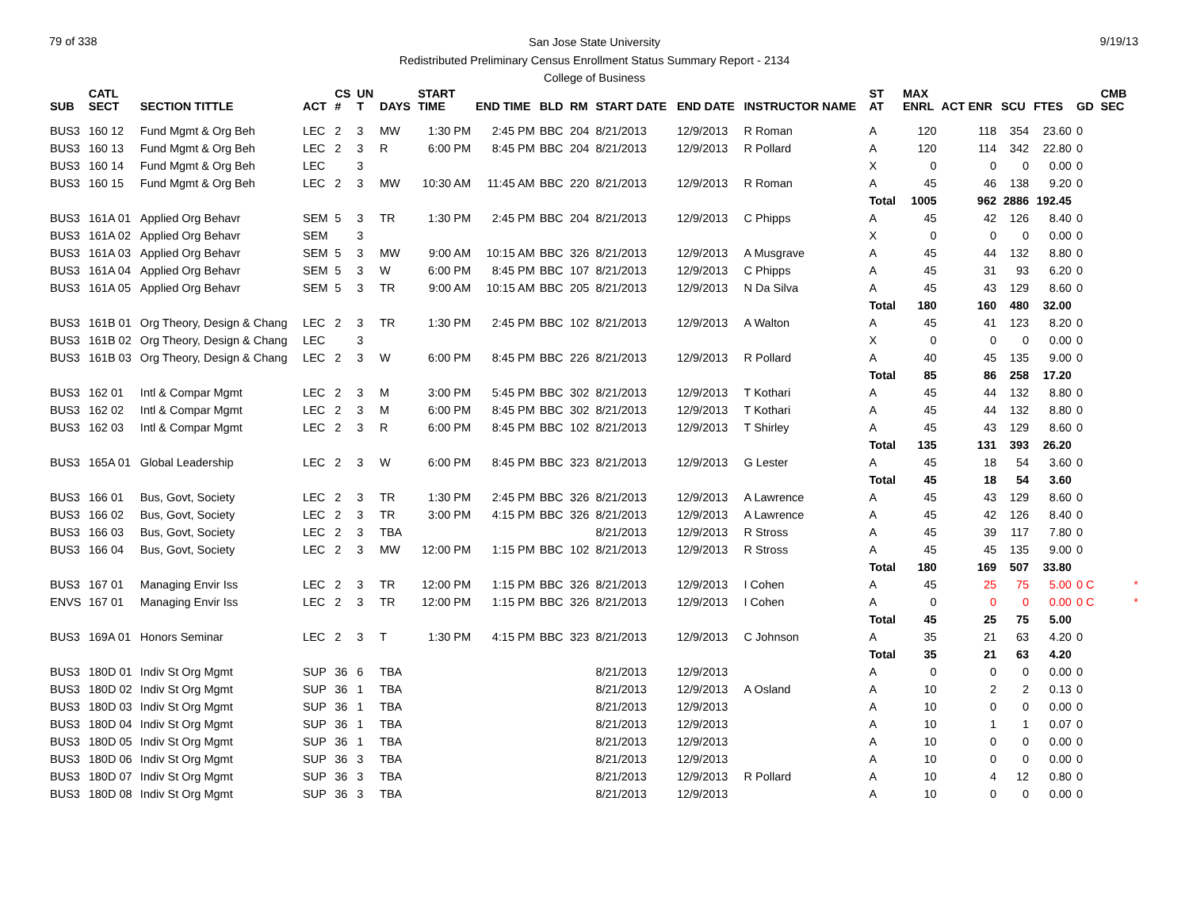79 of 338 9/19/13
San Jose State University
Redistributed Preliminary Census Enrollment Status Summary Report - 2134
College of Business
| SUB | CATL SECT | SECTION TITTLE | ACT | CS # | UN T | DAYS | START TIME | END TIME | BLD | RM | START DATE | END DATE | INSTRUCTOR NAME | ST AT | MAX ENRL | ACT ENR | SCU | FTES | GD | CMB SEC | |
| --- | --- | --- | --- | --- | --- | --- | --- | --- | --- | --- | --- | --- | --- | --- | --- | --- | --- | --- | --- | --- | --- |
| BUS3 | 160 12 | Fund Mgmt & Org Beh | LEC | 2 | 3 | MW | 1:30 PM | 2:45 PM | BBC | 204 | 8/21/2013 | 12/9/2013 | R Roman | A | 120 | 118 | 354 | 23.60 | 0 | | |
| BUS3 | 160 13 | Fund Mgmt & Org Beh | LEC | 2 | 3 | R | 6:00 PM | 8:45 PM | BBC | 204 | 8/21/2013 | 12/9/2013 | R Pollard | A | 120 | 114 | 342 | 22.80 | 0 | | |
| BUS3 | 160 14 | Fund Mgmt & Org Beh | LEC | | 3 | | | | | | | | | X | 0 | 0 | 0 | 0.00 | 0 | | |
| BUS3 | 160 15 | Fund Mgmt & Org Beh | LEC | 2 | 3 | MW | 10:30 AM | 11:45 AM | BBC | 220 | 8/21/2013 | 12/9/2013 | R Roman | A | 45 | 46 | 138 | 9.20 | 0 | | |
| | | | | | | | | | | | | | | Total | 1005 | 962 | 2886 | 192.45 | | | |
| BUS3 | 161A 01 | Applied Org Behavr | SEM | 5 | 3 | TR | 1:30 PM | 2:45 PM | BBC | 204 | 8/21/2013 | 12/9/2013 | C Phipps | A | 45 | 42 | 126 | 8.40 | 0 | | |
| BUS3 | 161A 02 | Applied Org Behavr | SEM | | 3 | | | | | | | | | X | 0 | 0 | 0 | 0.00 | 0 | | |
| BUS3 | 161A 03 | Applied Org Behavr | SEM | 5 | 3 | MW | 9:00 AM | 10:15 AM | BBC | 326 | 8/21/2013 | 12/9/2013 | A Musgrave | A | 45 | 44 | 132 | 8.80 | 0 | | |
| BUS3 | 161A 04 | Applied Org Behavr | SEM | 5 | 3 | W | 6:00 PM | 8:45 PM | BBC | 107 | 8/21/2013 | 12/9/2013 | C Phipps | A | 45 | 31 | 93 | 6.20 | 0 | | |
| BUS3 | 161A 05 | Applied Org Behavr | SEM | 5 | 3 | TR | 9:00 AM | 10:15 AM | BBC | 205 | 8/21/2013 | 12/9/2013 | N Da Silva | A | 45 | 43 | 129 | 8.60 | 0 | | |
| | | | | | | | | | | | | | | Total | 180 | 160 | 480 | 32.00 | | | |
| BUS3 | 161B 01 | Org Theory, Design & Chang | LEC | 2 | 3 | TR | 1:30 PM | 2:45 PM | BBC | 102 | 8/21/2013 | 12/9/2013 | A Walton | A | 45 | 41 | 123 | 8.20 | 0 | | |
| BUS3 | 161B 02 | Org Theory, Design & Chang | LEC | | 3 | | | | | | | | | X | 0 | 0 | 0 | 0.00 | 0 | | |
| BUS3 | 161B 03 | Org Theory, Design & Chang | LEC | 2 | 3 | W | 6:00 PM | 8:45 PM | BBC | 226 | 8/21/2013 | 12/9/2013 | R Pollard | A | 40 | 45 | 135 | 9.00 | 0 | | |
| | | | | | | | | | | | | | | Total | 85 | 86 | 258 | 17.20 | | | |
| BUS3 | 162 01 | Intl & Compar Mgmt | LEC | 2 | 3 | M | 3:00 PM | 5:45 PM | BBC | 302 | 8/21/2013 | 12/9/2013 | T Kothari | A | 45 | 44 | 132 | 8.80 | 0 | | |
| BUS3 | 162 02 | Intl & Compar Mgmt | LEC | 2 | 3 | M | 6:00 PM | 8:45 PM | BBC | 302 | 8/21/2013 | 12/9/2013 | T Kothari | A | 45 | 44 | 132 | 8.80 | 0 | | |
| BUS3 | 162 03 | Intl & Compar Mgmt | LEC | 2 | 3 | R | 6:00 PM | 8:45 PM | BBC | 102 | 8/21/2013 | 12/9/2013 | T Shirley | A | 45 | 43 | 129 | 8.60 | 0 | | |
| | | | | | | | | | | | | | | Total | 135 | 131 | 393 | 26.20 | | | |
| BUS3 | 165A 01 | Global Leadership | LEC | 2 | 3 | W | 6:00 PM | 8:45 PM | BBC | 323 | 8/21/2013 | 12/9/2013 | G Lester | A | 45 | 18 | 54 | 3.60 | 0 | | |
| | | | | | | | | | | | | | | Total | 45 | 18 | 54 | 3.60 | | | |
| BUS3 | 166 01 | Bus, Govt, Society | LEC | 2 | 3 | TR | 1:30 PM | 2:45 PM | BBC | 326 | 8/21/2013 | 12/9/2013 | A Lawrence | A | 45 | 43 | 129 | 8.60 | 0 | | |
| BUS3 | 166 02 | Bus, Govt, Society | LEC | 2 | 3 | TR | 3:00 PM | 4:15 PM | BBC | 326 | 8/21/2013 | 12/9/2013 | A Lawrence | A | 45 | 42 | 126 | 8.40 | 0 | | |
| BUS3 | 166 03 | Bus, Govt, Society | LEC | 2 | 3 | TBA | | | | | 8/21/2013 | 12/9/2013 | R Stross | A | 45 | 39 | 117 | 7.80 | 0 | | |
| BUS3 | 166 04 | Bus, Govt, Society | LEC | 2 | 3 | MW | 12:00 PM | 1:15 PM | BBC | 102 | 8/21/2013 | 12/9/2013 | R Stross | A | 45 | 45 | 135 | 9.00 | 0 | | |
| | | | | | | | | | | | | | | Total | 180 | 169 | 507 | 33.80 | | | |
| BUS3 | 167 01 | Managing Envir Iss | LEC | 2 | 3 | TR | 12:00 PM | 1:15 PM | BBC | 326 | 8/21/2013 | 12/9/2013 | I Cohen | A | 45 | 25 | 75 | 5.00 | 0 C | | * |
| ENVS | 167 01 | Managing Envir Iss | LEC | 2 | 3 | TR | 12:00 PM | 1:15 PM | BBC | 326 | 8/21/2013 | 12/9/2013 | I Cohen | A | 0 | 0 | 0 | 0.00 | 0 C | | * |
| | | | | | | | | | | | | | | Total | 45 | 25 | 75 | 5.00 | | | |
| BUS3 | 169A 01 | Honors Seminar | LEC | 2 | 3 | T | 1:30 PM | 4:15 PM | BBC | 323 | 8/21/2013 | 12/9/2013 | C Johnson | A | 35 | 21 | 63 | 4.20 | 0 | | |
| | | | | | | | | | | | | | | Total | 35 | 21 | 63 | 4.20 | | | |
| BUS3 | 180D 01 | Indiv St Org Mgmt | SUP | 36 | 6 | TBA | | | | | 8/21/2013 | 12/9/2013 | | A | 0 | 0 | 0 | 0.00 | 0 | | |
| BUS3 | 180D 02 | Indiv St Org Mgmt | SUP | 36 | 1 | TBA | | | | | 8/21/2013 | 12/9/2013 | A Osland | A | 10 | 2 | 2 | 0.13 | 0 | | |
| BUS3 | 180D 03 | Indiv St Org Mgmt | SUP | 36 | 1 | TBA | | | | | 8/21/2013 | 12/9/2013 | | A | 10 | 0 | 0 | 0.00 | 0 | | |
| BUS3 | 180D 04 | Indiv St Org Mgmt | SUP | 36 | 1 | TBA | | | | | 8/21/2013 | 12/9/2013 | | A | 10 | 1 | 1 | 0.07 | 0 | | |
| BUS3 | 180D 05 | Indiv St Org Mgmt | SUP | 36 | 1 | TBA | | | | | 8/21/2013 | 12/9/2013 | | A | 10 | 0 | 0 | 0.00 | 0 | | |
| BUS3 | 180D 06 | Indiv St Org Mgmt | SUP | 36 | 3 | TBA | | | | | 8/21/2013 | 12/9/2013 | | A | 10 | 0 | 0 | 0.00 | 0 | | |
| BUS3 | 180D 07 | Indiv St Org Mgmt | SUP | 36 | 3 | TBA | | | | | 8/21/2013 | 12/9/2013 | R Pollard | A | 10 | 4 | 12 | 0.80 | 0 | | |
| BUS3 | 180D 08 | Indiv St Org Mgmt | SUP | 36 | 3 | TBA | | | | | 8/21/2013 | 12/9/2013 | | A | 10 | 0 | 0 | 0.00 | 0 | | |